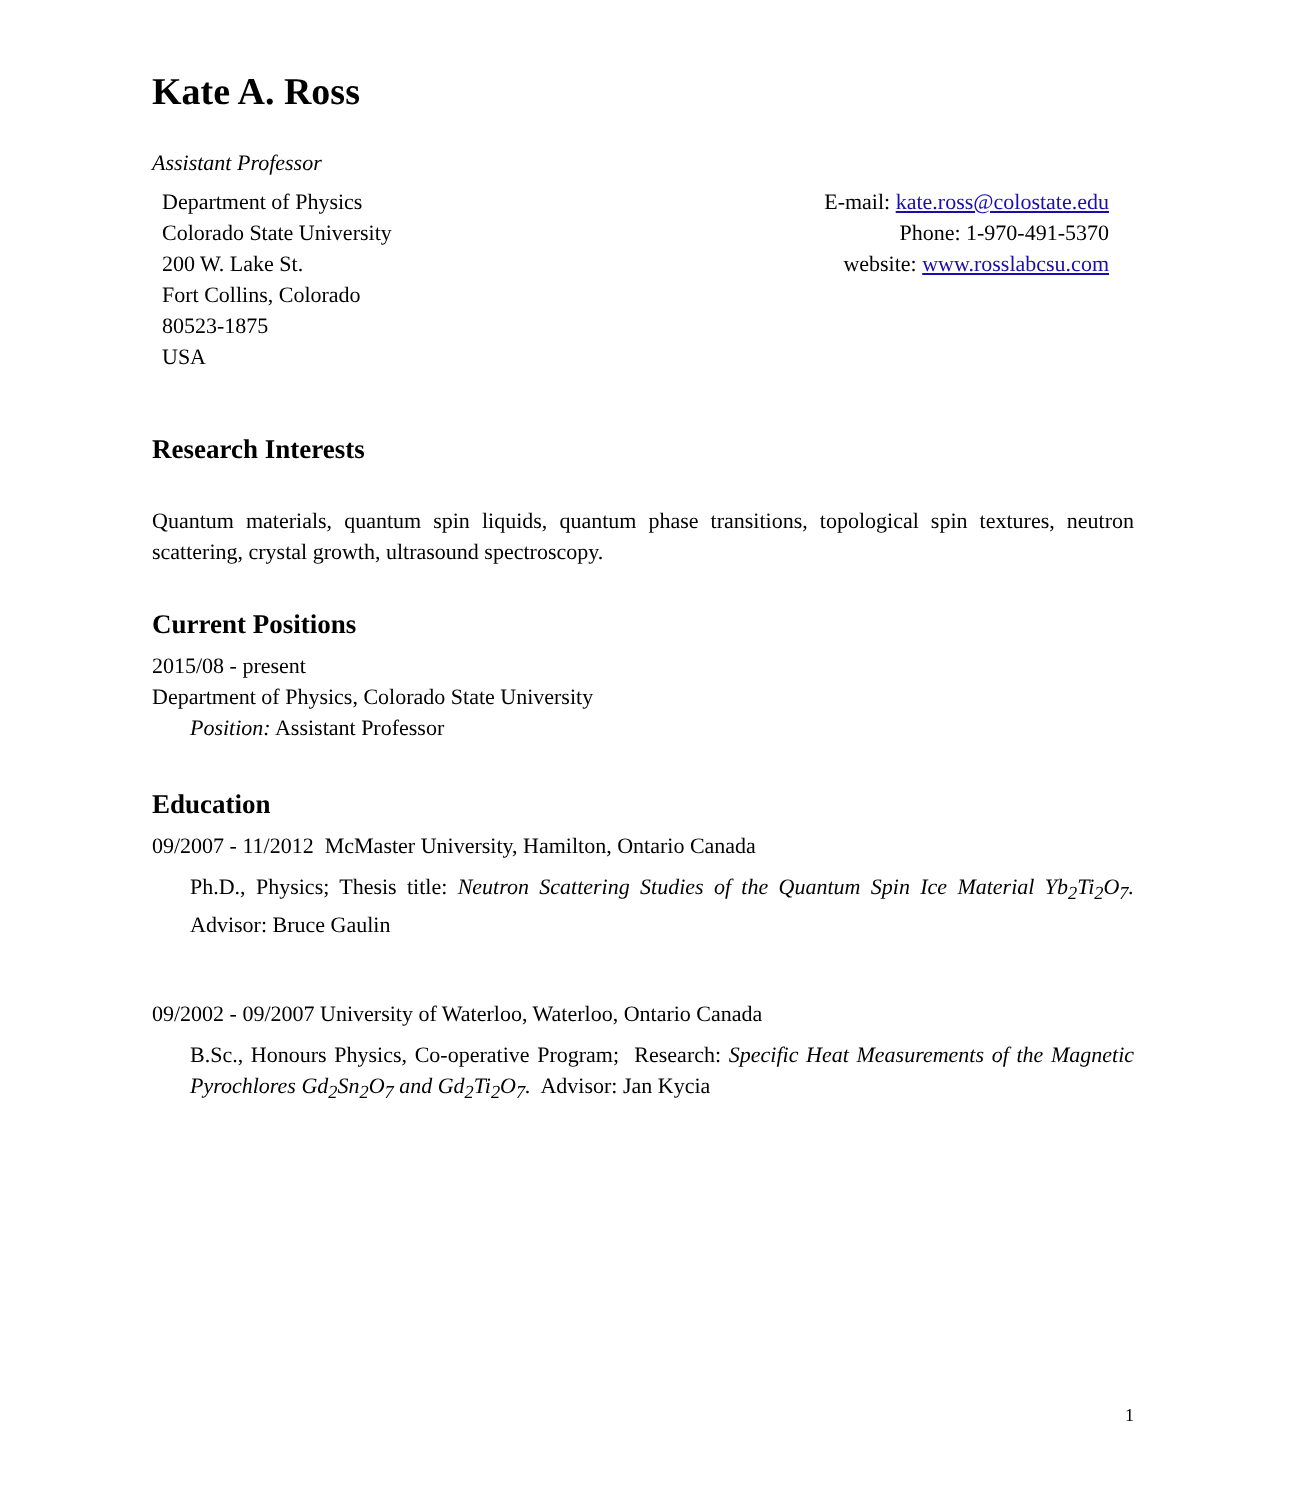Kate A. Ross
Assistant Professor
Department of Physics
Colorado State University
200 W. Lake St.
Fort Collins, Colorado
80523-1875
USA
E-mail: kate.ross@colostate.edu
Phone: 1-970-491-5370
website: www.rosslabcsu.com
Research Interests
Quantum materials, quantum spin liquids, quantum phase transitions, topological spin textures, neutron scattering, crystal growth, ultrasound spectroscopy.
Current Positions
2015/08 - present
Department of Physics, Colorado State University
Position: Assistant Professor
Education
09/2007 - 11/2012 McMaster University, Hamilton, Ontario Canada
Ph.D., Physics; Thesis title: Neutron Scattering Studies of the Quantum Spin Ice Material Yb<sub>2</sub>Ti<sub>2</sub>O<sub>7</sub>. Advisor: Bruce Gaulin
09/2002 - 09/2007 University of Waterloo, Waterloo, Ontario Canada
B.Sc., Honours Physics, Co-operative Program; Research: Specific Heat Measurements of the Magnetic Pyrochlores Gd<sub>2</sub>Sn<sub>2</sub>O<sub>7</sub> and Gd<sub>2</sub>Ti<sub>2</sub>O<sub>7</sub>. Advisor: Jan Kycia
1